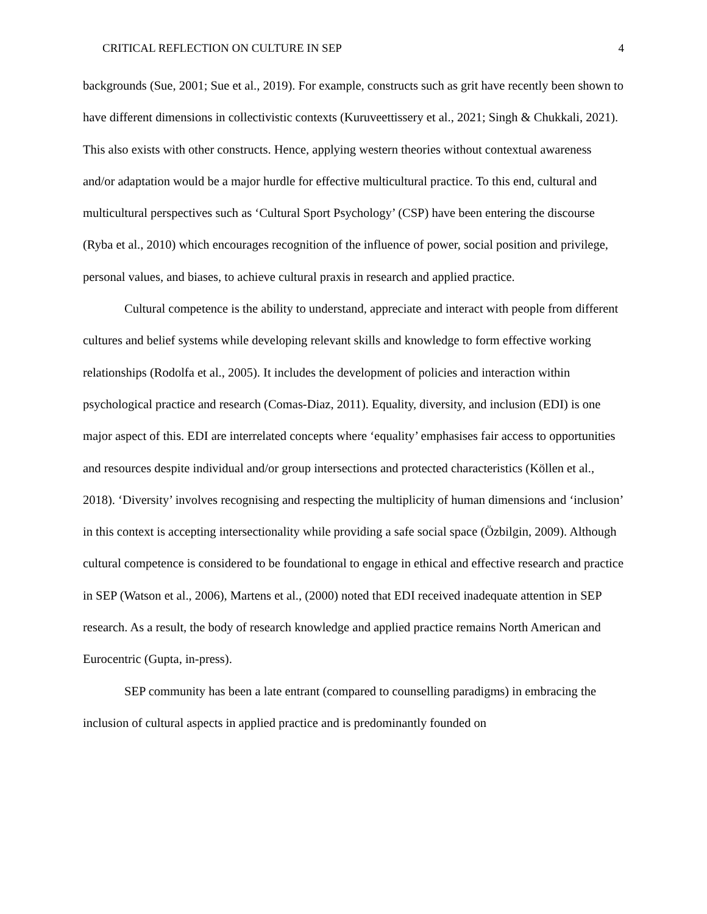CRITICAL REFLECTION ON CULTURE IN SEP 4
backgrounds (Sue, 2001; Sue et al., 2019). For example, constructs such as grit have recently been shown to have different dimensions in collectivistic contexts (Kuruveettissery et al., 2021; Singh & Chukkali, 2021). This also exists with other constructs. Hence, applying western theories without contextual awareness and/or adaptation would be a major hurdle for effective multicultural practice. To this end, cultural and multicultural perspectives such as ‘Cultural Sport Psychology’ (CSP) have been entering the discourse (Ryba et al., 2010) which encourages recognition of the influence of power, social position and privilege, personal values, and biases, to achieve cultural praxis in research and applied practice.
Cultural competence is the ability to understand, appreciate and interact with people from different cultures and belief systems while developing relevant skills and knowledge to form effective working relationships (Rodolfa et al., 2005). It includes the development of policies and interaction within psychological practice and research (Comas-Diaz, 2011). Equality, diversity, and inclusion (EDI) is one major aspect of this. EDI are interrelated concepts where ‘equality’ emphasises fair access to opportunities and resources despite individual and/or group intersections and protected characteristics (Köllen et al., 2018). ‘Diversity’ involves recognising and respecting the multiplicity of human dimensions and ‘inclusion’ in this context is accepting intersectionality while providing a safe social space (Özbilgin, 2009). Although cultural competence is considered to be foundational to engage in ethical and effective research and practice in SEP (Watson et al., 2006), Martens et al., (2000) noted that EDI received inadequate attention in SEP research. As a result, the body of research knowledge and applied practice remains North American and Eurocentric (Gupta, in-press).
SEP community has been a late entrant (compared to counselling paradigms) in embracing the inclusion of cultural aspects in applied practice and is predominantly founded on